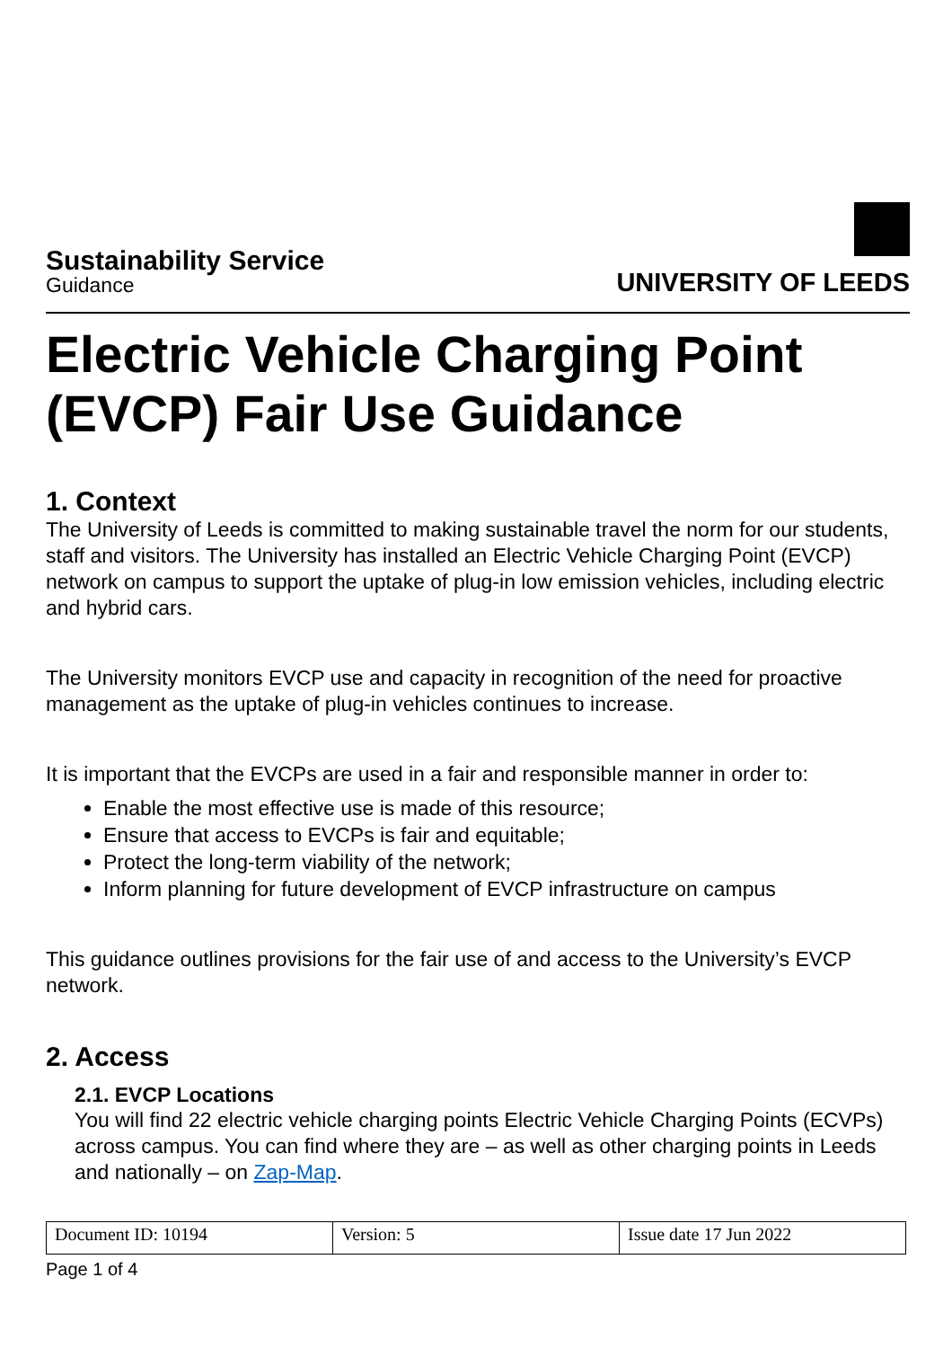Sustainability Service
Guidance
UNIVERSITY OF LEEDS
Electric Vehicle Charging Point (EVCP) Fair Use Guidance
1. Context
The University of Leeds is committed to making sustainable travel the norm for our students, staff and visitors. The University has installed an Electric Vehicle Charging Point (EVCP) network on campus to support the uptake of plug-in low emission vehicles, including electric and hybrid cars.
The University monitors EVCP use and capacity in recognition of the need for proactive management as the uptake of plug-in vehicles continues to increase.
It is important that the EVCPs are used in a fair and responsible manner in order to:
Enable the most effective use is made of this resource;
Ensure that access to EVCPs is fair and equitable;
Protect the long-term viability of the network;
Inform planning for future development of EVCP infrastructure on campus
This guidance outlines provisions for the fair use of and access to the University’s EVCP network.
2. Access
2.1. EVCP Locations
You will find 22 electric vehicle charging points Electric Vehicle Charging Points (ECVPs) across campus. You can find where they are – as well as other charging points in Leeds and nationally – on Zap-Map.
| Document ID: 10194 | Version: 5 | Issue date 17 Jun 2022 |
Page 1 of 4